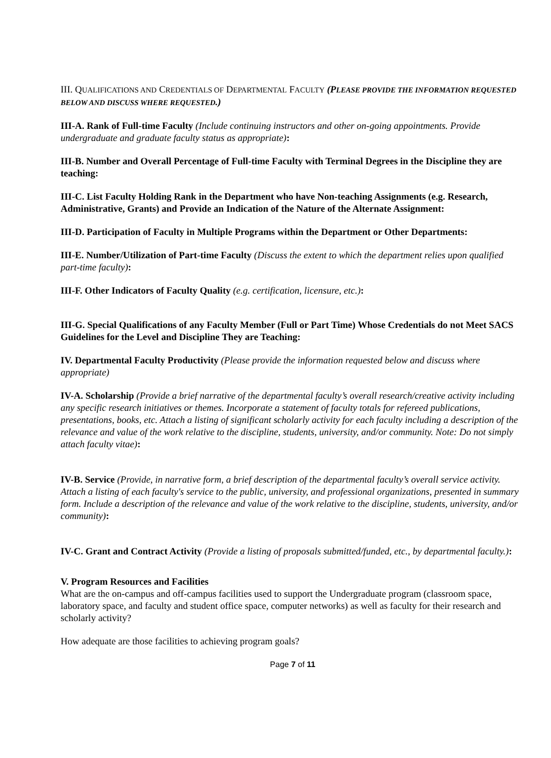III. QUALIFICATIONS AND CREDENTIALS OF DEPARTMENTAL FACULTY (PLEASE PROVIDE THE INFORMATION REQUESTED BELOW AND DISCUSS WHERE REQUESTED.)
III-A. Rank of Full-time Faculty (Include continuing instructors and other on-going appointments. Provide undergraduate and graduate faculty status as appropriate):
III-B. Number and Overall Percentage of Full-time Faculty with Terminal Degrees in the Discipline they are teaching:
III-C. List Faculty Holding Rank in the Department who have Non-teaching Assignments (e.g. Research, Administrative, Grants) and Provide an Indication of the Nature of the Alternate Assignment:
III-D. Participation of Faculty in Multiple Programs within the Department or Other Departments:
III-E. Number/Utilization of Part-time Faculty (Discuss the extent to which the department relies upon qualified part-time faculty):
III-F. Other Indicators of Faculty Quality (e.g. certification, licensure, etc.):
III-G. Special Qualifications of any Faculty Member (Full or Part Time) Whose Credentials do not Meet SACS Guidelines for the Level and Discipline They are Teaching:
IV. Departmental Faculty Productivity (Please provide the information requested below and discuss where appropriate)
IV-A. Scholarship (Provide a brief narrative of the departmental faculty’s overall research/creative activity including any specific research initiatives or themes. Incorporate a statement of faculty totals for refereed publications, presentations, books, etc. Attach a listing of significant scholarly activity for each faculty including a description of the relevance and value of the work relative to the discipline, students, university, and/or community. Note: Do not simply attach faculty vitae):
IV-B. Service (Provide, in narrative form, a brief description of the departmental faculty’s overall service activity. Attach a listing of each faculty's service to the public, university, and professional organizations, presented in summary form. Include a description of the relevance and value of the work relative to the discipline, students, university, and/or community):
IV-C. Grant and Contract Activity (Provide a listing of proposals submitted/funded, etc., by departmental faculty.):
V. Program Resources and Facilities
What are the on-campus and off-campus facilities used to support the Undergraduate program (classroom space, laboratory space, and faculty and student office space, computer networks) as well as faculty for their research and scholarly activity?
How adequate are those facilities to achieving program goals?
Page 7 of 11